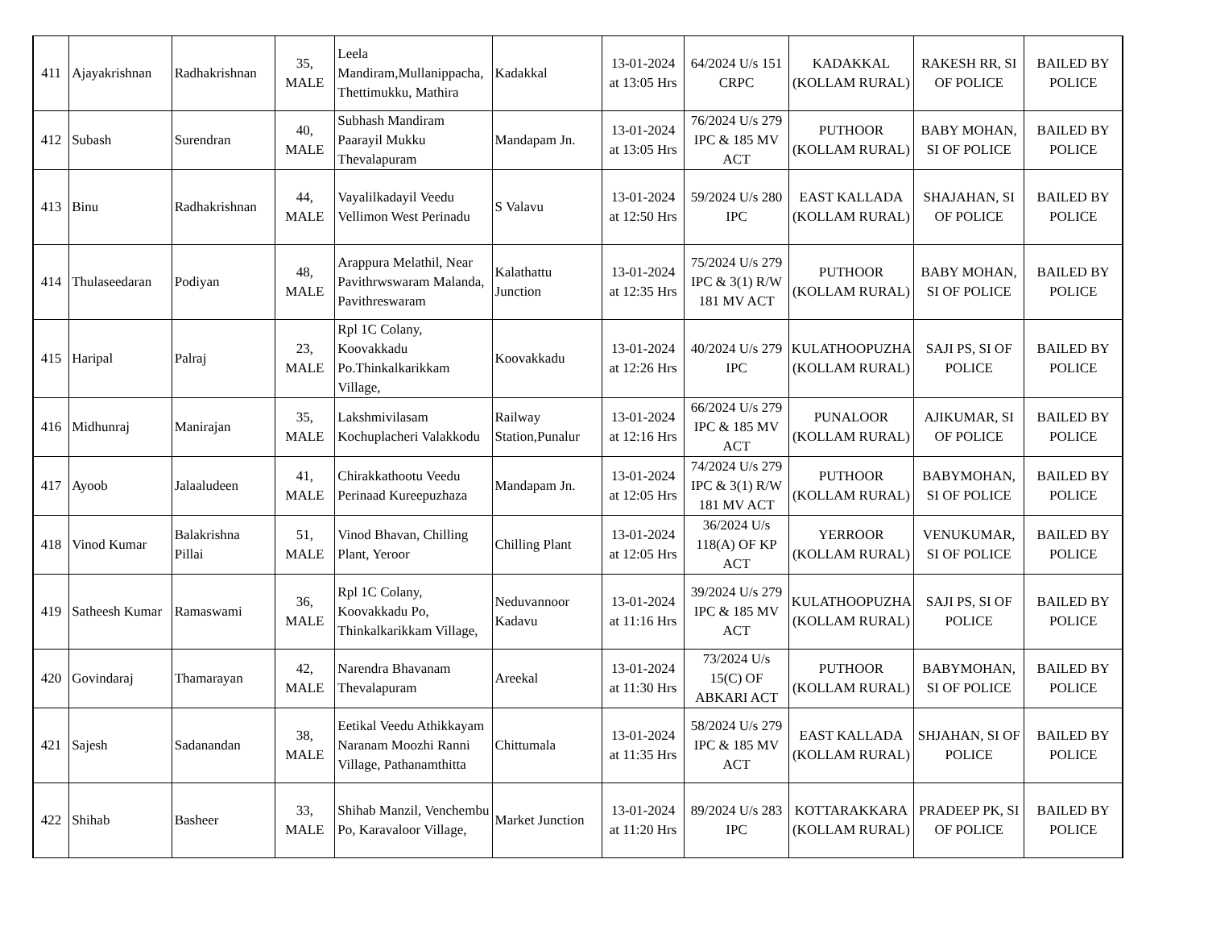| 411 | Ajayakrishnan | Radhakrishnan | 35, MALE | Leela Mandiram,Mullanippacha, Thettimukku, Mathira | Kadakkal | 13-01-2024 at 13:05 Hrs | 64/2024 U/s 151 CRPC | KADAKKAL (KOLLAM RURAL) | RAKESH RR, SI OF POLICE | BAILED BY POLICE |
| 412 | Subash | Surendran | 40, MALE | Subhash Mandiram Paarayil Mukku Thevalapuram | Mandapam Jn. | 13-01-2024 at 13:05 Hrs | 76/2024 U/s 279 IPC & 185 MV ACT | PUTHOOR (KOLLAM RURAL) | BABY MOHAN, SI OF POLICE | BAILED BY POLICE |
| 413 | Binu | Radhakrishnan | 44, MALE | Vayalilkadayil Veedu Vellimon West Perinadu | S Valavu | 13-01-2024 at 12:50 Hrs | 59/2024 U/s 280 IPC | EAST KALLADA (KOLLAM RURAL) | SHAJAHAN, SI OF POLICE | BAILED BY POLICE |
| 414 | Thulaseedaran | Podiyan | 48, MALE | Arappura Melathil, Near Pavithrwswaram Malanda, Pavithreswaram | Kalathattu Junction | 13-01-2024 at 12:35 Hrs | 75/2024 U/s 279 IPC & 3(1) R/W 181 MV ACT | PUTHOOR (KOLLAM RURAL) | BABY MOHAN, SI OF POLICE | BAILED BY POLICE |
| 415 | Haripal | Palraj | 23, MALE | Rpl 1C Colany, Koovakkadu Po.Thinkalkarikkam Village, | Koovakkadu | 13-01-2024 at 12:26 Hrs | 40/2024 U/s 279 IPC | KULATHOOPUZHA (KOLLAM RURAL) | SAJI PS, SI OF POLICE | BAILED BY POLICE |
| 416 | Midhunraj | Manirajan | 35, MALE | Lakshmivilasam Kochuplacheri Valakkodu | Railway Station,Punalur | 13-01-2024 at 12:16 Hrs | 66/2024 U/s 279 IPC & 185 MV ACT | PUNALOOR (KOLLAM RURAL) | AJIKUMAR, SI OF POLICE | BAILED BY POLICE |
| 417 | Ayoob | Jalaaludeen | 41, MALE | Chirakkathootu Veedu Perinaad Kureepuzhaza | Mandapam Jn. | 13-01-2024 at 12:05 Hrs | 74/2024 U/s 279 IPC & 3(1) R/W 181 MV ACT | PUTHOOR (KOLLAM RURAL) | BABYMOHAN, SI OF POLICE | BAILED BY POLICE |
| 418 | Vinod Kumar | Balakrishna Pillai | 51, MALE | Vinod Bhavan, Chilling Plant, Yeroor | Chilling Plant | 13-01-2024 at 12:05 Hrs | 36/2024 U/s 118(A) OF KP ACT | YERROOR (KOLLAM RURAL) | VENUKUMAR, SI OF POLICE | BAILED BY POLICE |
| 419 | Satheesh Kumar | Ramaswami | 36, MALE | Rpl 1C Colany, Koovakkadu Po, Thinkalkarikkam Village, | Neduvannoor Kadavu | 13-01-2024 at 11:16 Hrs | 39/2024 U/s 279 IPC & 185 MV ACT | KULATHOOPUZHA (KOLLAM RURAL) | SAJI PS, SI OF POLICE | BAILED BY POLICE |
| 420 | Govindaraj | Thamarayan | 42, MALE | Narendra Bhavanam Thevalapuram | Areekal | 13-01-2024 at 11:30 Hrs | 73/2024 U/s 15(C) OF ABKARI ACT | PUTHOOR (KOLLAM RURAL) | BABYMOHAN, SI OF POLICE | BAILED BY POLICE |
| 421 | Sajesh | Sadanandan | 38, MALE | Eetikal Veedu Athikkayam Naranam Moozhi Ranni Village, Pathanamthitta | Chittumala | 13-01-2024 at 11:35 Hrs | 58/2024 U/s 279 IPC & 185 MV ACT | EAST KALLADA (KOLLAM RURAL) | SHJAHAN, SI OF POLICE | BAILED BY POLICE |
| 422 | Shihab | Basheer | 33, MALE | Shihab Manzil, Venchembu Po, Karavaloor Village, | Market Junction | 13-01-2024 at 11:20 Hrs | 89/2024 U/s 283 IPC | KOTTARAKKARA (KOLLAM RURAL) | PRADEEP PK, SI OF POLICE | BAILED BY POLICE |